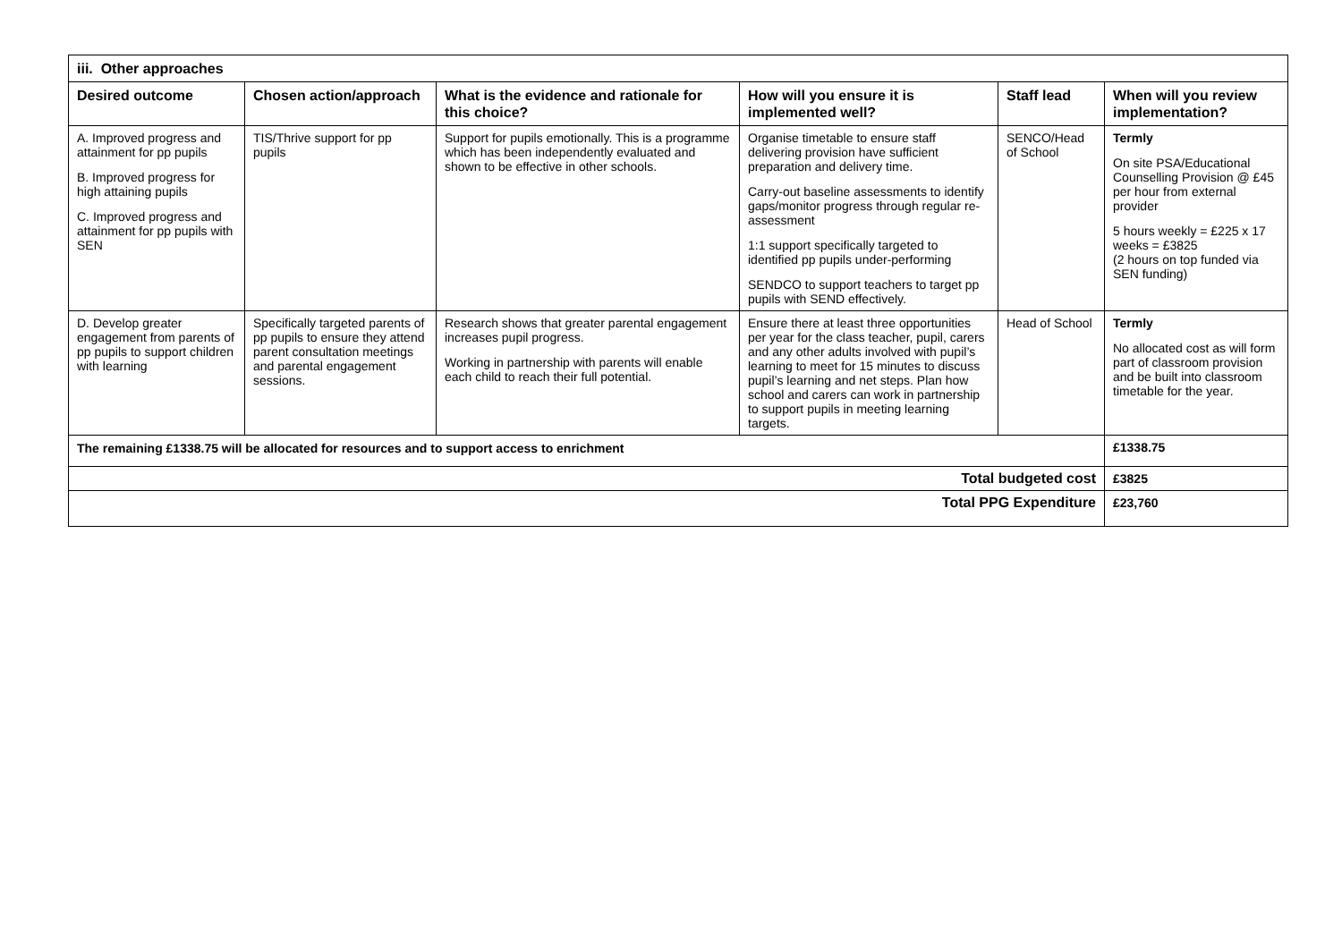| iii. Other approaches | | | | | |
| --- | --- | --- | --- | --- | --- |
| Desired outcome | Chosen action/approach | What is the evidence and rationale for this choice? | How will you ensure it is implemented well? | Staff lead | When will you review implementation? |
| A. Improved progress and attainment for pp pupils B. Improved progress for high attaining pupils C. Improved progress and attainment for pp pupils with SEN | TIS/Thrive support for pp pupils | Support for pupils emotionally. This is a programme which has been independently evaluated and shown to be effective in other schools. | Organise timetable to ensure staff delivering provision have sufficient preparation and delivery time. Carry-out baseline assessments to identify gaps/monitor progress through regular re-assessment 1:1 support specifically targeted to identified pp pupils under-performing SENDCO to support teachers to target pp pupils with SEND effectively. | SENCO/Head of School | Termly On site PSA/Educational Counselling Provision @ £45 per hour from external provider 5 hours weekly = £225 x 17 weeks = £3825 (2 hours on top funded via SEN funding) |
| D. Develop greater engagement from parents of pp pupils to support children with learning | Specifically targeted parents of pp pupils to ensure they attend parent consultation meetings and parental engagement sessions. | Research shows that greater parental engagement increases pupil progress. Working in partnership with parents will enable each child to reach their full potential. | Ensure there at least three opportunities per year for the class teacher, pupil, carers and any other adults involved with pupil’s learning to meet for 15 minutes to discuss pupil’s learning and net steps. Plan how school and carers can work in partnership to support pupils in meeting learning targets. | Head of School | Termly No allocated cost as will form part of classroom provision and be built into classroom timetable for the year. |
| The remaining £1338.75 will be allocated for resources and to support access to enrichment | | | | | £1338.75 |
| Total budgeted cost | | | | | £3825 |
| Total PPG Expenditure | | | | | £23,760 |